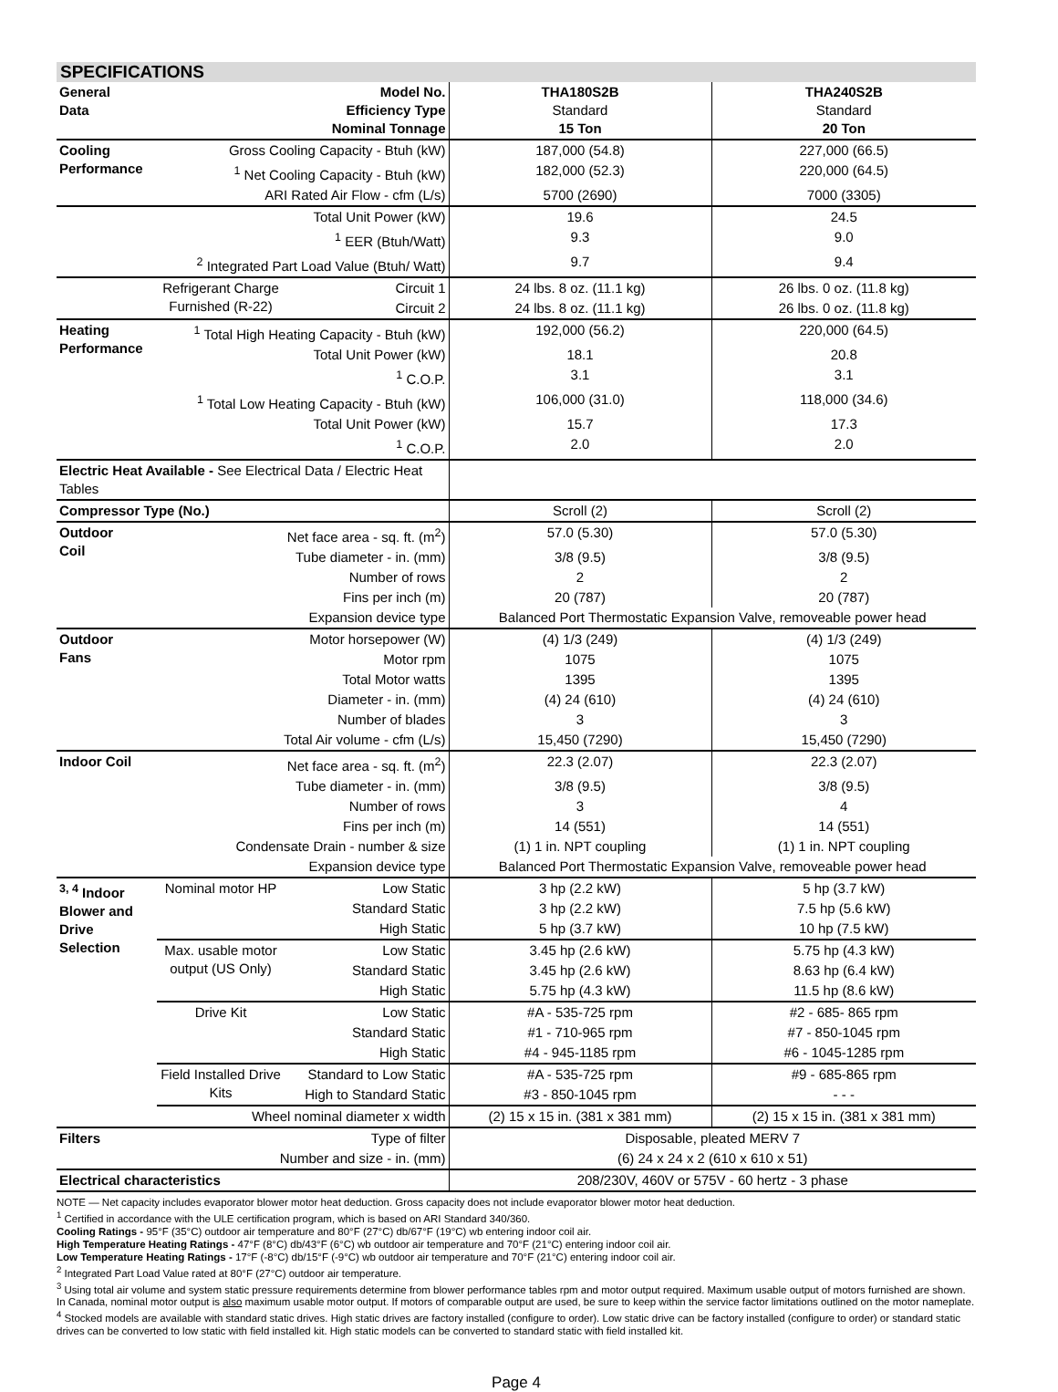SPECIFICATIONS
| General Data | Model No. Efficiency Type Nominal Tonnage | | THA180S2B Standard 15 Ton | THA240S2B Standard 20 Ton |
| Cooling Performance | Gross Cooling Capacity - Btuh (kW) | | 187,000 (54.8) | 227,000 (66.5) |
| | <sup>1</sup> Net Cooling Capacity - Btuh (kW) | | 182,000 (52.3) | 220,000 (64.5) |
| | ARI Rated Air Flow - cfm (L/s) | | 5700 (2690) | 7000 (3305) |
| | Total Unit Power (kW) | | 19.6 | 24.5 |
| | <sup>1</sup> EER (Btuh/Watt) | | 9.3 | 9.0 |
| | <sup>2</sup> Integrated Part Load Value (Btuh/ Watt) | | 9.7 | 9.4 |
| | Refrigerant Charge Furnished (R-22) | Circuit 1 | 24 lbs. 8 oz. (11.1 kg) | 26 lbs. 0 oz. (11.8 kg) |
| | | Circuit 2 | 24 lbs. 8 oz. (11.1 kg) | 26 lbs. 0 oz. (11.8 kg) |
| Heating Performance | <sup>1</sup> Total High Heating Capacity - Btuh (kW) | | 192,000 (56.2) | 220,000 (64.5) |
| | Total Unit Power (kW) | | 18.1 | 20.8 |
| | <sup>1</sup> C.O.P. | | 3.1 | 3.1 |
| | <sup>1</sup> Total Low Heating Capacity - Btuh (kW) | | 106,000 (31.0) | 118,000 (34.6) |
| | Total Unit Power (kW) | | 15.7 | 17.3 |
| | <sup>1</sup> C.O.P. | | 2.0 | 2.0 |
| Electric Heat Available - See Electrical Data / Electric Heat Tables | | | | |
| Compressor Type (No.) | | | Scroll (2) | Scroll (2) |
| Outdoor Coil | Net face area - sq. ft. (m<sup>2</sup>) | | 57.0 (5.30) | 57.0 (5.30) |
| | Tube diameter - in. (mm) | | 3/8 (9.5) | 3/8 (9.5) |
| | Number of rows | | 2 | 2 |
| | Fins per inch (m) | | 20 (787) | 20 (787) |
| | Expansion device type | | Balanced Port Thermostatic Expansion Valve, removeable power head | |
| Outdoor Fans | Motor horsepower (W) | | (4) 1/3 (249) | (4) 1/3 (249) |
| | Motor rpm | | 1075 | 1075 |
| | Total Motor watts | | 1395 | 1395 |
| | Diameter - in. (mm) | | (4) 24 (610) | (4) 24 (610) |
| | Number of blades | | 3 | 3 |
| | Total Air volume - cfm (L/s) | | 15,450 (7290) | 15,450 (7290) |
| Indoor Coil | Net face area - sq. ft. (m<sup>2</sup>) | | 22.3 (2.07) | 22.3 (2.07) |
| | Tube diameter - in. (mm) | | 3/8 (9.5) | 3/8 (9.5) |
| | Number of rows | | 3 | 4 |
| | Fins per inch (m) | | 14 (551) | 14 (551) |
| | Condensate Drain - number & size | | (1) 1 in. NPT coupling | (1) 1 in. NPT coupling |
| | Expansion device type | | Balanced Port Thermostatic Expansion Valve, removeable power head | |
| <sup>3, 4</sup> Indoor Blower and Drive Selection | Nominal motor HP | Low Static | 3 hp (2.2 kW) | 5 hp (3.7 kW) |
| | | Standard Static | 3 hp (2.2 kW) | 7.5 hp (5.6 kW) |
| | | High Static | 5 hp (3.7 kW) | 10 hp (7.5 kW) |
| | Max. usable motor output (US Only) | Low Static | 3.45 hp (2.6 kW) | 5.75 hp (4.3 kW) |
| | | Standard Static | 3.45 hp (2.6 kW) | 8.63 hp (6.4 kW) |
| | | High Static | 5.75 hp (4.3 kW) | 11.5 hp (8.6 kW) |
| | Drive Kit | Low Static | #A - 535-725 rpm | #2 - 685- 865 rpm |
| | | Standard Static | #1 - 710-965 rpm | #7 - 850-1045 rpm |
| | | High Static | #4 - 945-1185 rpm | #6 - 1045-1285 rpm |
| | Field Installed Drive Kits | Standard to Low Static | #A - 535-725 rpm | #9 - 685-865 rpm |
| | | High to Standard Static | #3 - 850-1045 rpm | - - - |
| | Wheel nominal diameter x width | | (2) 15 x 15 in. (381 x 381 mm) | (2) 15 x 15 in. (381 x 381 mm) |
| Filters | Type of filter | | Disposable, pleated MERV 7 | |
| | Number and size - in. (mm) | | (6) 24 x 24 x 2 (610 x 610 x 51) | |
| Electrical characteristics | | | 208/230V, 460V or 575V - 60 hertz - 3 phase | |
NOTE — Net capacity includes evaporator blower motor heat deduction. Gross capacity does not include evaporator blower motor heat deduction.
<sup>1</sup> Certified in accordance with the ULE certification program, which is based on ARI Standard 340/360.
Cooling Ratings - 95°F (35°C) outdoor air temperature and 80°F (27°C) db/67°F (19°C) wb entering indoor coil air.
High Temperature Heating Ratings - 47°F (8°C) db/43°F (6°C) wb outdoor air temperature and 70°F (21°C) entering indoor coil air.
Low Temperature Heating Ratings - 17°F (-8°C) db/15°F (-9°C) wb outdoor air temperature and 70°F (21°C) entering indoor coil air.
<sup>2</sup> Integrated Part Load Value rated at 80°F (27°C) outdoor air temperature.
<sup>3</sup> Using total air volume and system static pressure requirements determine from blower performance tables rpm and motor output required. Maximum usable output of motors furnished are shown. In Canada, nominal motor output is also maximum usable motor output. If motors of comparable output are used, be sure to keep within the service factor limitations outlined on the motor nameplate.
<sup>4</sup> Stocked models are available with standard static drives. High static drives are factory installed (configure to order). Low static drive can be factory installed (configure to order) or standard static drives can be converted to low static with field installed kit. High static models can be converted to standard static with field installed kit.
Page 4